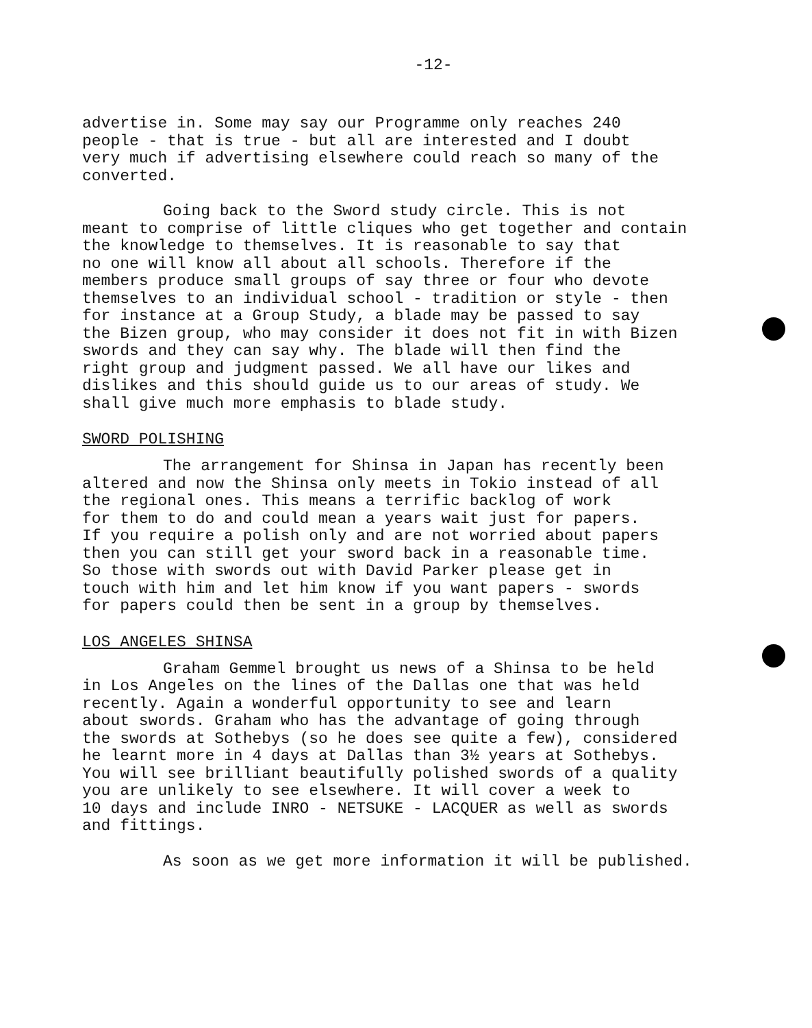-12-
advertise in. Some may say our Programme only reaches 240 people - that is true - but all are interested and I doubt very much if advertising elsewhere could reach so many of the converted.
Going back to the Sword study circle. This is not meant to comprise of little cliques who get together and contain the knowledge to themselves. It is reasonable to say that no one will know all about all schools. Therefore if the members produce small groups of say three or four who devote themselves to an individual school - tradition or style - then for instance at a Group Study, a blade may be passed to say the Bizen group, who may consider it does not fit in with Bizen swords and they can say why. The blade will then find the right group and judgment passed. We all have our likes and dislikes and this should guide us to our areas of study. We shall give much more emphasis to blade study.
SWORD POLISHING
The arrangement for Shinsa in Japan has recently been altered and now the Shinsa only meets in Tokio instead of all the regional ones. This means a terrific backlog of work for them to do and could mean a years wait just for papers. If you require a polish only and are not worried about papers then you can still get your sword back in a reasonable time. So those with swords out with David Parker please get in touch with him and let him know if you want papers - swords for papers could then be sent in a group by themselves.
LOS ANGELES SHINSA
Graham Gemmel brought us news of a Shinsa to be held in Los Angeles on the lines of the Dallas one that was held recently. Again a wonderful opportunity to see and learn about swords. Graham who has the advantage of going through the swords at Sothebys (so he does see quite a few), considered he learnt more in 4 days at Dallas than 3½ years at Sothebys. You will see brilliant beautifully polished swords of a quality you are unlikely to see elsewhere. It will cover a week to 10 days and include INRO - NETSUKE - LACQUER as well as swords and fittings.
As soon as we get more information it will be published.